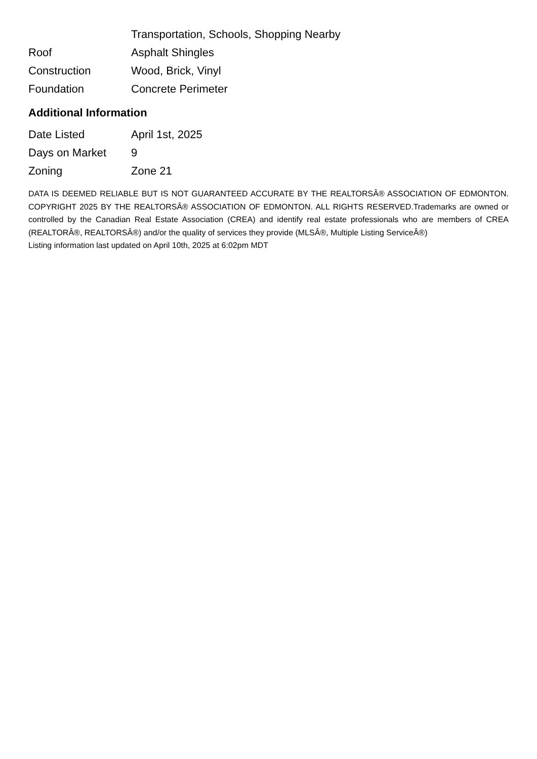| | Transportation, Schools, Shopping Nearby |
| Roof | Asphalt Shingles |
| Construction | Wood, Brick, Vinyl |
| Foundation | Concrete Perimeter |
Additional Information
| Date Listed | April 1st, 2025 |
| Days on Market | 9 |
| Zoning | Zone 21 |
DATA IS DEEMED RELIABLE BUT IS NOT GUARANTEED ACCURATE BY THE REALTORSÂ® ASSOCIATION OF EDMONTON. COPYRIGHT 2025 BY THE REALTORSÂ® ASSOCIATION OF EDMONTON. ALL RIGHTS RESERVED.Trademarks are owned or controlled by the Canadian Real Estate Association (CREA) and identify real estate professionals who are members of CREA (REALTORÂ®, REALTORSÂ®) and/or the quality of services they provide (MLSÂ®, Multiple Listing ServiceÂ®)
Listing information last updated on April 10th, 2025 at 6:02pm MDT